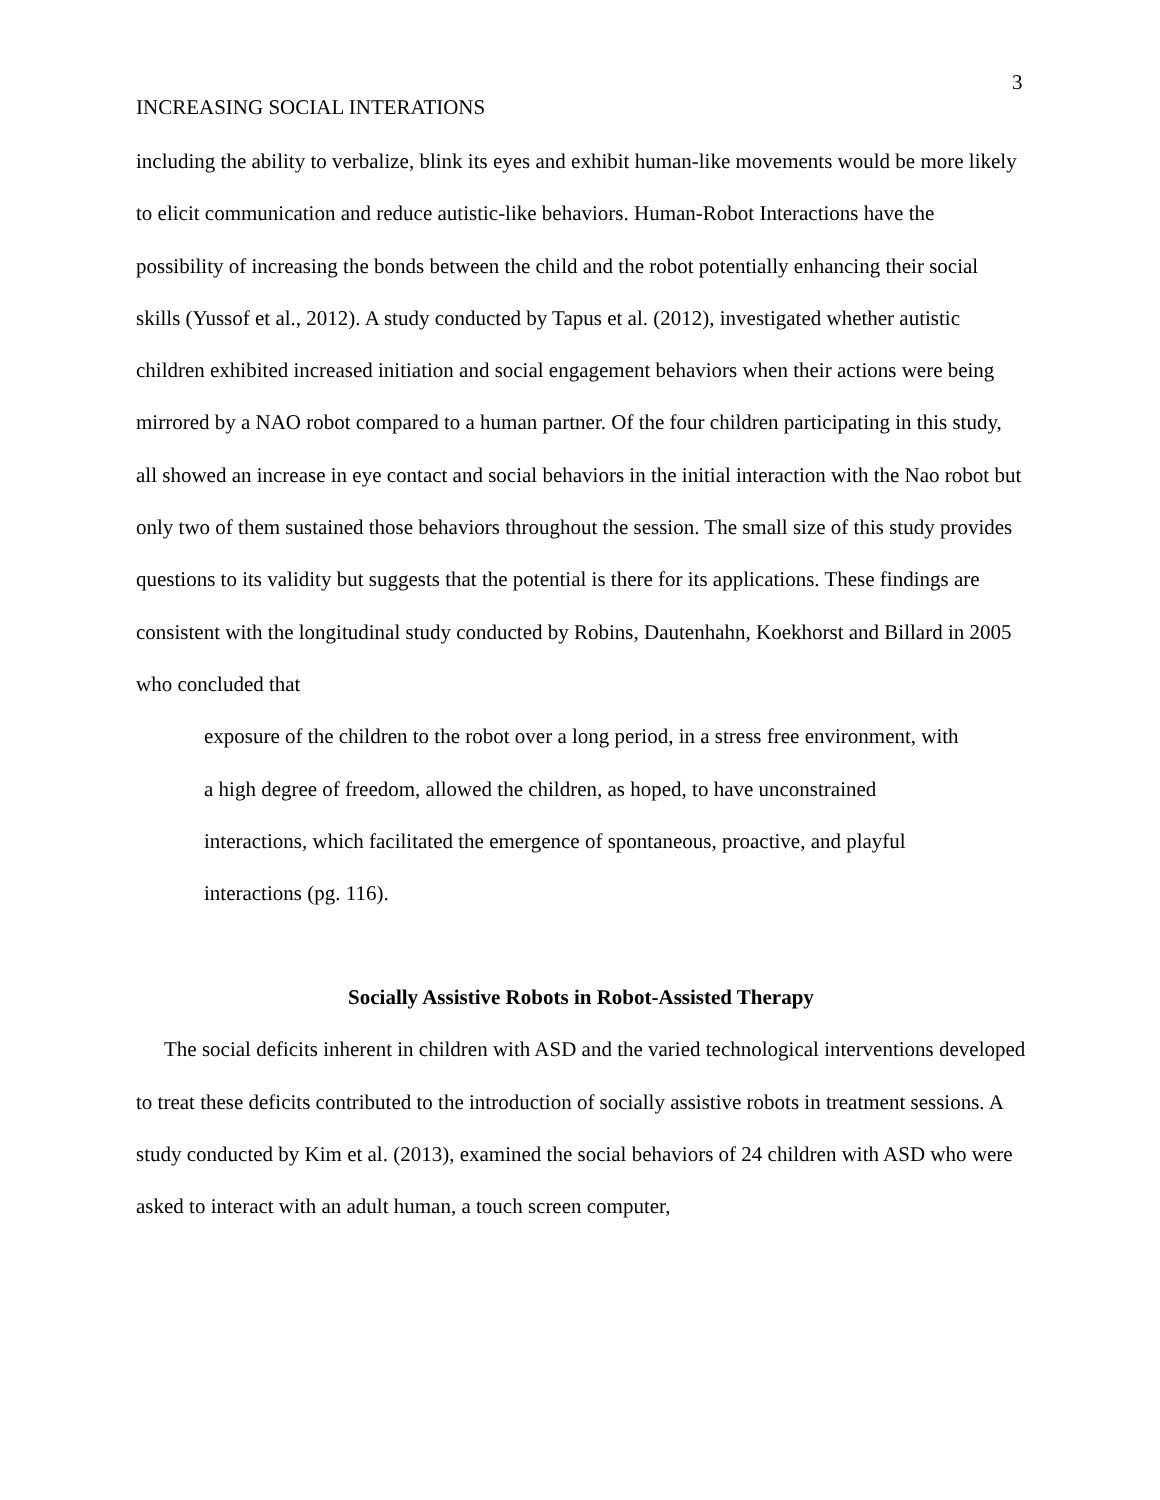3
INCREASING SOCIAL INTERATIONS
including the ability to verbalize, blink its eyes and exhibit human-like movements would be more likely to elicit communication and reduce autistic-like behaviors. Human-Robot Interactions have the possibility of increasing the bonds between the child and the robot potentially enhancing their social skills (Yussof et al., 2012). A study conducted by Tapus et al. (2012), investigated whether autistic children exhibited increased initiation and social engagement behaviors when their actions were being mirrored by a NAO robot compared to a human partner. Of the four children participating in this study, all showed an increase in eye contact and social behaviors in the initial interaction with the Nao robot but only two of them sustained those behaviors throughout the session. The small size of this study provides questions to its validity but suggests that the potential is there for its applications. These findings are consistent with the longitudinal study conducted by Robins, Dautenhahn, Koekhorst and Billard in 2005 who concluded that
exposure of the children to the robot over a long period, in a stress free environment, with a high degree of freedom, allowed the children, as hoped, to have unconstrained interactions, which facilitated the emergence of spontaneous, proactive, and playful interactions (pg. 116).
Socially Assistive Robots in Robot-Assisted Therapy
The social deficits inherent in children with ASD and the varied technological interventions developed to treat these deficits contributed to the introduction of socially assistive robots in treatment sessions. A study conducted by Kim et al. (2013), examined the social behaviors of 24 children with ASD who were asked to interact with an adult human, a touch screen computer,